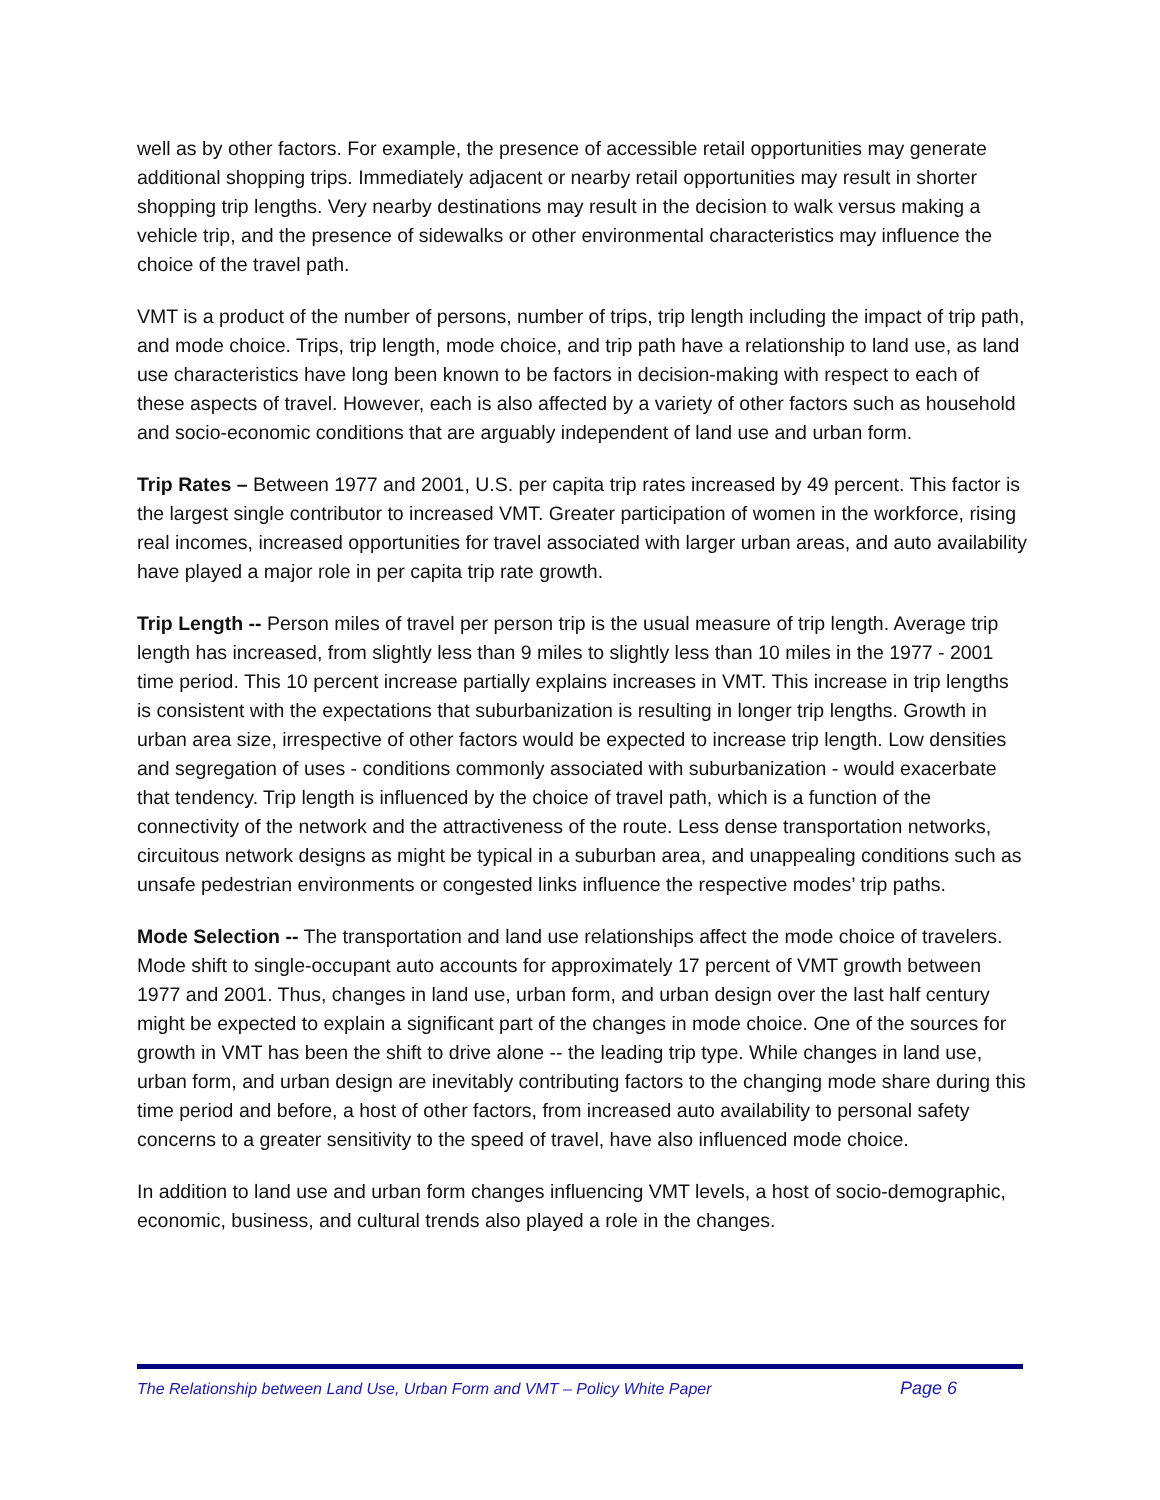well as by other factors. For example, the presence of accessible retail opportunities may generate additional shopping trips. Immediately adjacent or nearby retail opportunities may result in shorter shopping trip lengths. Very nearby destinations may result in the decision to walk versus making a vehicle trip, and the presence of sidewalks or other environmental characteristics may influence the choice of the travel path.
VMT is a product of the number of persons, number of trips, trip length including the impact of trip path, and mode choice. Trips, trip length, mode choice, and trip path have a relationship to land use, as land use characteristics have long been known to be factors in decision-making with respect to each of these aspects of travel. However, each is also affected by a variety of other factors such as household and socio-economic conditions that are arguably independent of land use and urban form.
Trip Rates – Between 1977 and 2001, U.S. per capita trip rates increased by 49 percent. This factor is the largest single contributor to increased VMT. Greater participation of women in the workforce, rising real incomes, increased opportunities for travel associated with larger urban areas, and auto availability have played a major role in per capita trip rate growth.
Trip Length -- Person miles of travel per person trip is the usual measure of trip length. Average trip length has increased, from slightly less than 9 miles to slightly less than 10 miles in the 1977 - 2001 time period. This 10 percent increase partially explains increases in VMT. This increase in trip lengths is consistent with the expectations that suburbanization is resulting in longer trip lengths. Growth in urban area size, irrespective of other factors would be expected to increase trip length. Low densities and segregation of uses - conditions commonly associated with suburbanization - would exacerbate that tendency. Trip length is influenced by the choice of travel path, which is a function of the connectivity of the network and the attractiveness of the route. Less dense transportation networks, circuitous network designs as might be typical in a suburban area, and unappealing conditions such as unsafe pedestrian environments or congested links influence the respective modes’ trip paths.
Mode Selection -- The transportation and land use relationships affect the mode choice of travelers. Mode shift to single-occupant auto accounts for approximately 17 percent of VMT growth between 1977 and 2001. Thus, changes in land use, urban form, and urban design over the last half century might be expected to explain a significant part of the changes in mode choice. One of the sources for growth in VMT has been the shift to drive alone -- the leading trip type. While changes in land use, urban form, and urban design are inevitably contributing factors to the changing mode share during this time period and before, a host of other factors, from increased auto availability to personal safety concerns to a greater sensitivity to the speed of travel, have also influenced mode choice.
In addition to land use and urban form changes influencing VMT levels, a host of socio-demographic, economic, business, and cultural trends also played a role in the changes.
The Relationship between Land Use, Urban Form and VMT – Policy White Paper Page 6